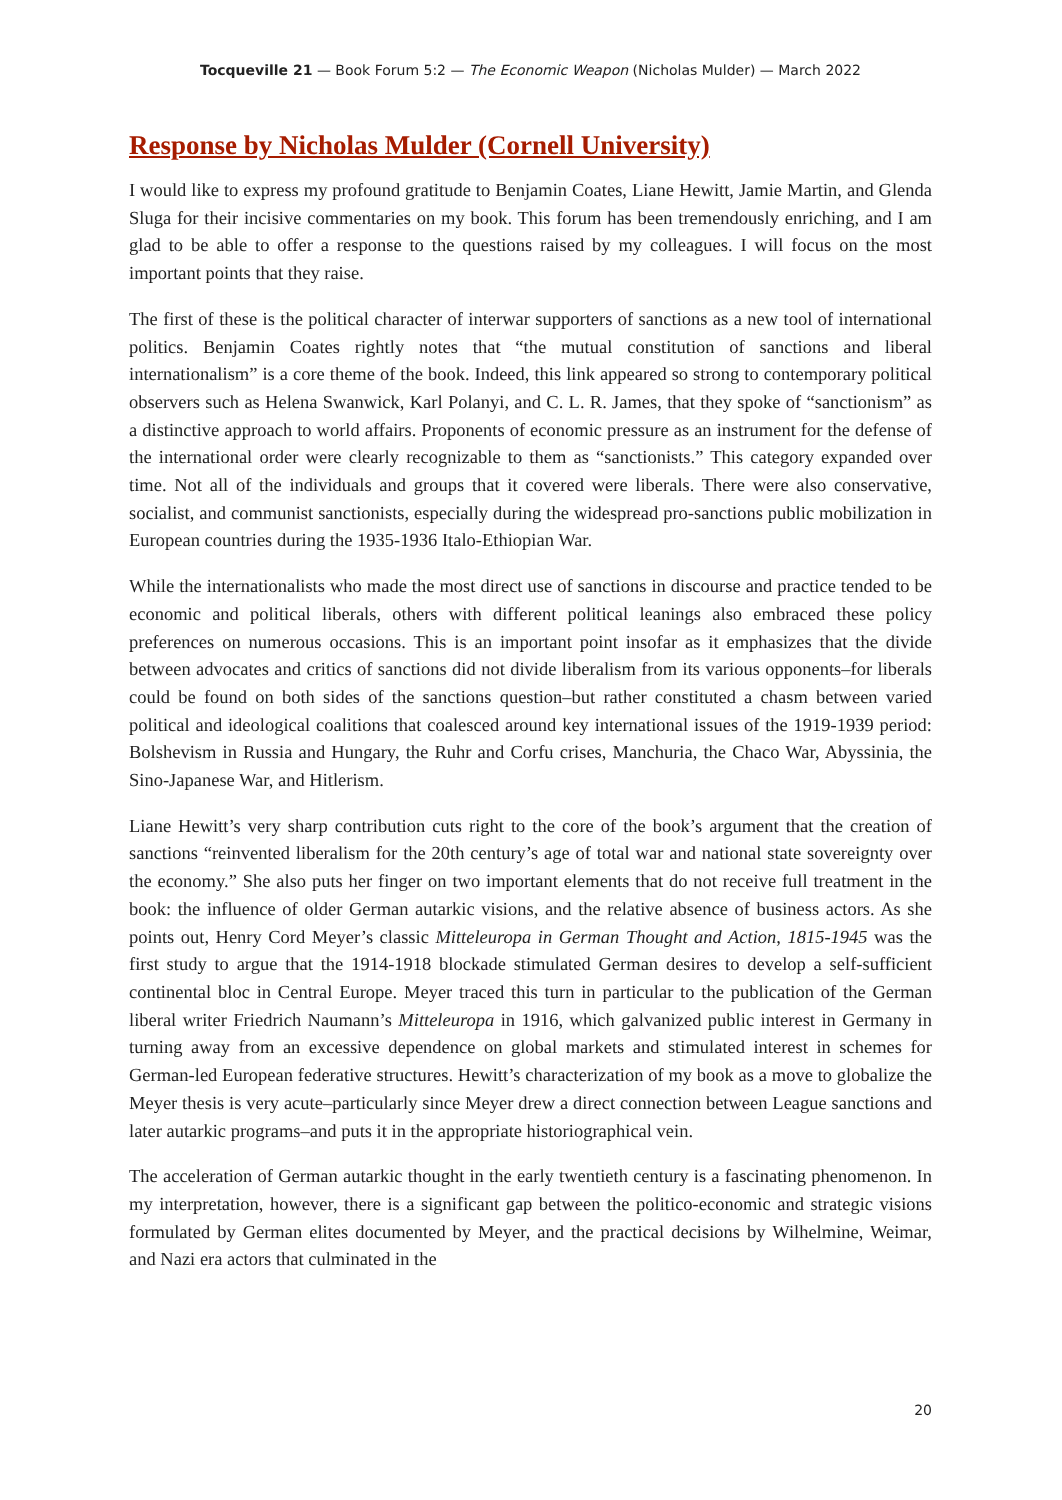Tocqueville 21 — Book Forum 5:2 — The Economic Weapon (Nicholas Mulder) — March 2022
Response by Nicholas Mulder (Cornell University)
I would like to express my profound gratitude to Benjamin Coates, Liane Hewitt, Jamie Martin, and Glenda Sluga for their incisive commentaries on my book. This forum has been tremendously enriching, and I am glad to be able to offer a response to the questions raised by my colleagues. I will focus on the most important points that they raise.
The first of these is the political character of interwar supporters of sanctions as a new tool of international politics. Benjamin Coates rightly notes that “the mutual constitution of sanctions and liberal internationalism” is a core theme of the book. Indeed, this link appeared so strong to contemporary political observers such as Helena Swanwick, Karl Polanyi, and C. L. R. James, that they spoke of “sanctionism” as a distinctive approach to world affairs. Proponents of economic pressure as an instrument for the defense of the international order were clearly recognizable to them as “sanctionists.” This category expanded over time. Not all of the individuals and groups that it covered were liberals. There were also conservative, socialist, and communist sanctionists, especially during the widespread pro-sanctions public mobilization in European countries during the 1935-1936 Italo-Ethiopian War.
While the internationalists who made the most direct use of sanctions in discourse and practice tended to be economic and political liberals, others with different political leanings also embraced these policy preferences on numerous occasions. This is an important point insofar as it emphasizes that the divide between advocates and critics of sanctions did not divide liberalism from its various opponents–for liberals could be found on both sides of the sanctions question–but rather constituted a chasm between varied political and ideological coalitions that coalesced around key international issues of the 1919-1939 period: Bolshevism in Russia and Hungary, the Ruhr and Corfu crises, Manchuria, the Chaco War, Abyssinia, the Sino-Japanese War, and Hitlerism.
Liane Hewitt’s very sharp contribution cuts right to the core of the book’s argument that the creation of sanctions “reinvented liberalism for the 20th century’s age of total war and national state sovereignty over the economy.” She also puts her finger on two important elements that do not receive full treatment in the book: the influence of older German autarkic visions, and the relative absence of business actors. As she points out, Henry Cord Meyer’s classic Mitteleuropa in German Thought and Action, 1815-1945 was the first study to argue that the 1914-1918 blockade stimulated German desires to develop a self-sufficient continental bloc in Central Europe. Meyer traced this turn in particular to the publication of the German liberal writer Friedrich Naumann’s Mitteleuropa in 1916, which galvanized public interest in Germany in turning away from an excessive dependence on global markets and stimulated interest in schemes for German-led European federative structures. Hewitt’s characterization of my book as a move to globalize the Meyer thesis is very acute–particularly since Meyer drew a direct connection between League sanctions and later autarkic programs–and puts it in the appropriate historiographical vein.
The acceleration of German autarkic thought in the early twentieth century is a fascinating phenomenon. In my interpretation, however, there is a significant gap between the politico-economic and strategic visions formulated by German elites documented by Meyer, and the practical decisions by Wilhelmine, Weimar, and Nazi era actors that culminated in the
20